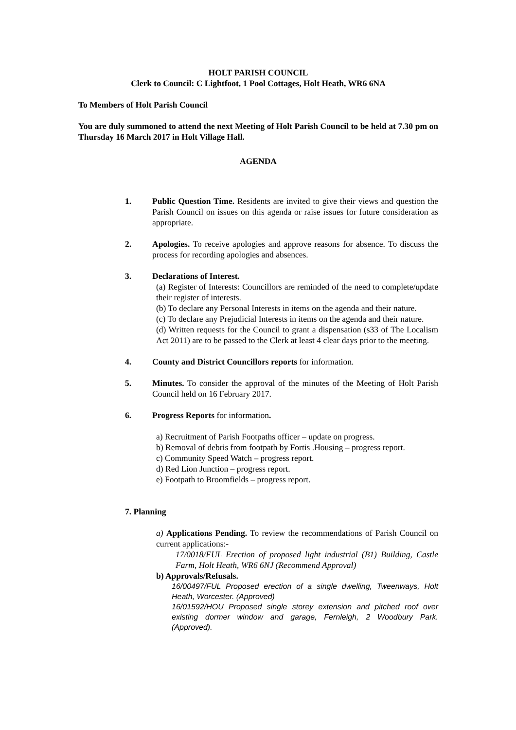HOLT PARISH COUNCIL
Clerk to Council: C Lightfoot, 1 Pool Cottages, Holt Heath, WR6 6NA
To Members of Holt Parish Council
You are duly summoned to attend the next Meeting of Holt Parish Council to be held at 7.30 pm on Thursday 16 March 2017 in Holt Village Hall.
AGENDA
1. Public Question Time. Residents are invited to give their views and question the Parish Council on issues on this agenda or raise issues for future consideration as appropriate.
2. Apologies. To receive apologies and approve reasons for absence. To discuss the process for recording apologies and absences.
3. Declarations of Interest.
(a) Register of Interests: Councillors are reminded of the need to complete/update their register of interests.
(b) To declare any Personal Interests in items on the agenda and their nature.
(c) To declare any Prejudicial Interests in items on the agenda and their nature.
(d) Written requests for the Council to grant a dispensation (s33 of The Localism Act 2011) are to be passed to the Clerk at least 4 clear days prior to the meeting.
4. County and District Councillors reports for information.
5. Minutes. To consider the approval of the minutes of the Meeting of Holt Parish Council held on 16 February 2017.
6. Progress Reports for information.
a) Recruitment of Parish Footpaths officer – update on progress.
b) Removal of debris from footpath by Fortis .Housing – progress report.
c) Community Speed Watch – progress report.
d) Red Lion Junction – progress report.
e) Footpath to Broomfields – progress report.
7. Planning
a) Applications Pending. To review the recommendations of Parish Council on current applications:-
17/0018/FUL Erection of proposed light industrial (B1) Building, Castle Farm, Holt Heath, WR6 6NJ (Recommend Approval)
b) Approvals/Refusals.
16/00497/FUL Proposed erection of a single dwelling, Tweenways, Holt Heath, Worcester. (Approved)
16/01592/HOU Proposed single storey extension and pitched roof over existing dormer window and garage, Fernleigh, 2 Woodbury Park. (Approved).